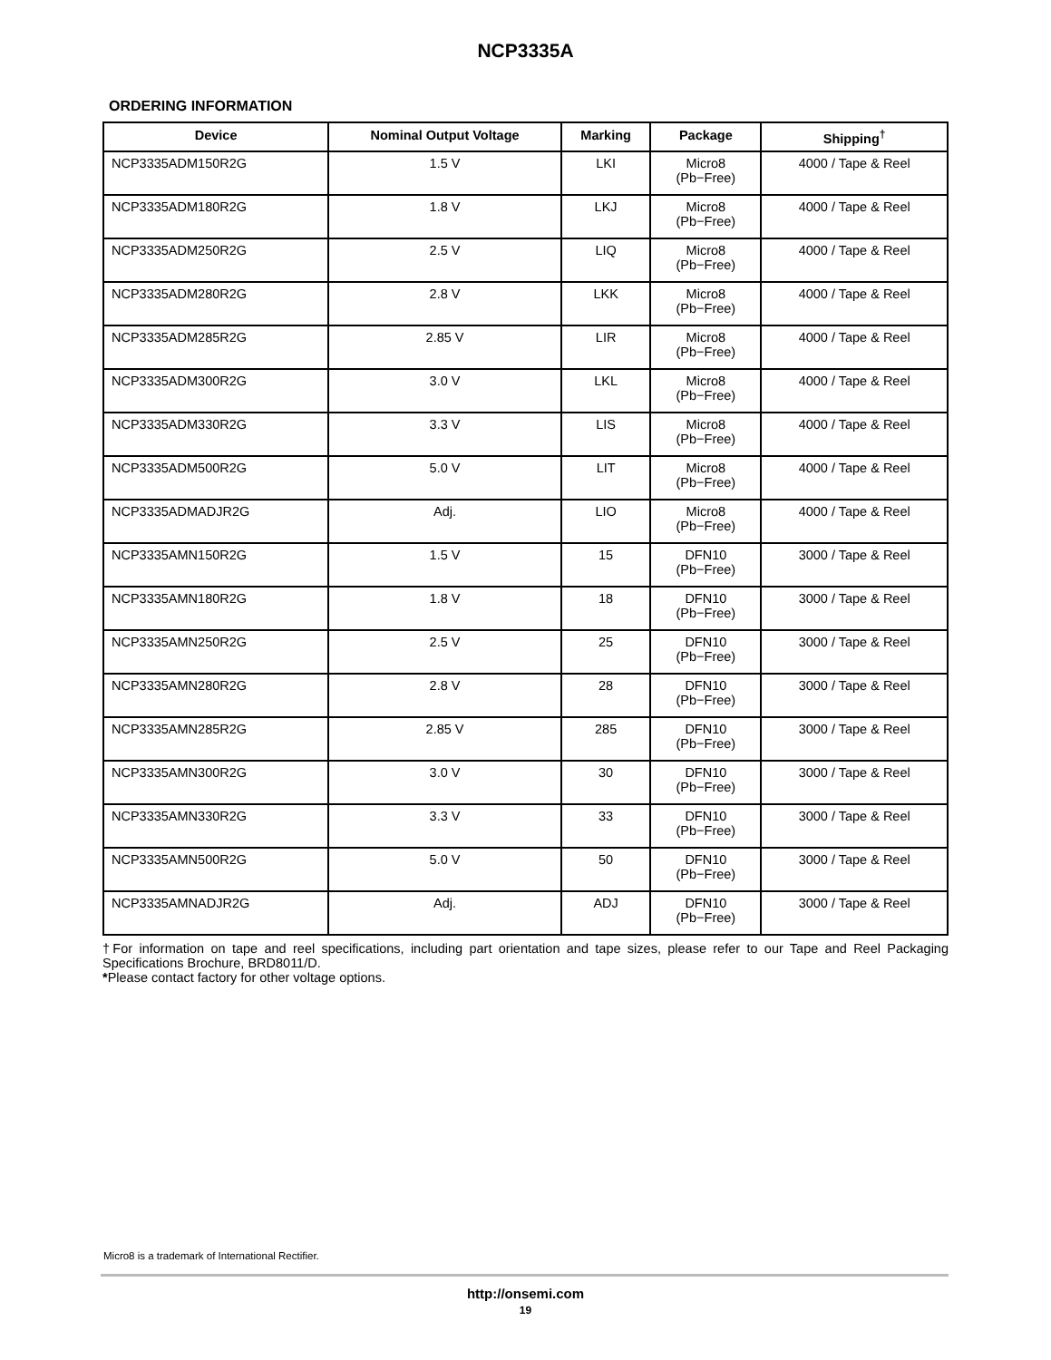NCP3335A
ORDERING INFORMATION
| Device | Nominal Output Voltage | Marking | Package | Shipping<sup>†</sup> |
| --- | --- | --- | --- | --- |
| NCP3335ADM150R2G | 1.5 V | LKI | Micro8 (Pb−Free) | 4000 / Tape & Reel |
| NCP3335ADM180R2G | 1.8 V | LKJ | Micro8 (Pb−Free) | 4000 / Tape & Reel |
| NCP3335ADM250R2G | 2.5 V | LIQ | Micro8 (Pb−Free) | 4000 / Tape & Reel |
| NCP3335ADM280R2G | 2.8 V | LKK | Micro8 (Pb−Free) | 4000 / Tape & Reel |
| NCP3335ADM285R2G | 2.85 V | LIR | Micro8 (Pb−Free) | 4000 / Tape & Reel |
| NCP3335ADM300R2G | 3.0 V | LKL | Micro8 (Pb−Free) | 4000 / Tape & Reel |
| NCP3335ADM330R2G | 3.3 V | LIS | Micro8 (Pb−Free) | 4000 / Tape & Reel |
| NCP3335ADM500R2G | 5.0 V | LIT | Micro8 (Pb−Free) | 4000 / Tape & Reel |
| NCP3335ADMADJR2G | Adj. | LIO | Micro8 (Pb−Free) | 4000 / Tape & Reel |
| NCP3335AMN150R2G | 1.5 V | 15 | DFN10 (Pb−Free) | 3000 / Tape & Reel |
| NCP3335AMN180R2G | 1.8 V | 18 | DFN10 (Pb−Free) | 3000 / Tape & Reel |
| NCP3335AMN250R2G | 2.5 V | 25 | DFN10 (Pb−Free) | 3000 / Tape & Reel |
| NCP3335AMN280R2G | 2.8 V | 28 | DFN10 (Pb−Free) | 3000 / Tape & Reel |
| NCP3335AMN285R2G | 2.85 V | 285 | DFN10 (Pb−Free) | 3000 / Tape & Reel |
| NCP3335AMN300R2G | 3.0 V | 30 | DFN10 (Pb−Free) | 3000 / Tape & Reel |
| NCP3335AMN330R2G | 3.3 V | 33 | DFN10 (Pb−Free) | 3000 / Tape & Reel |
| NCP3335AMN500R2G | 5.0 V | 50 | DFN10 (Pb−Free) | 3000 / Tape & Reel |
| NCP3335AMNADJR2G | Adj. | ADJ | DFN10 (Pb−Free) | 3000 / Tape & Reel |
†For information on tape and reel specifications, including part orientation and tape sizes, please refer to our Tape and Reel Packaging Specifications Brochure, BRD8011/D.
*Please contact factory for other voltage options.
Micro8 is a trademark of International Rectifier.
http://onsemi.com
19